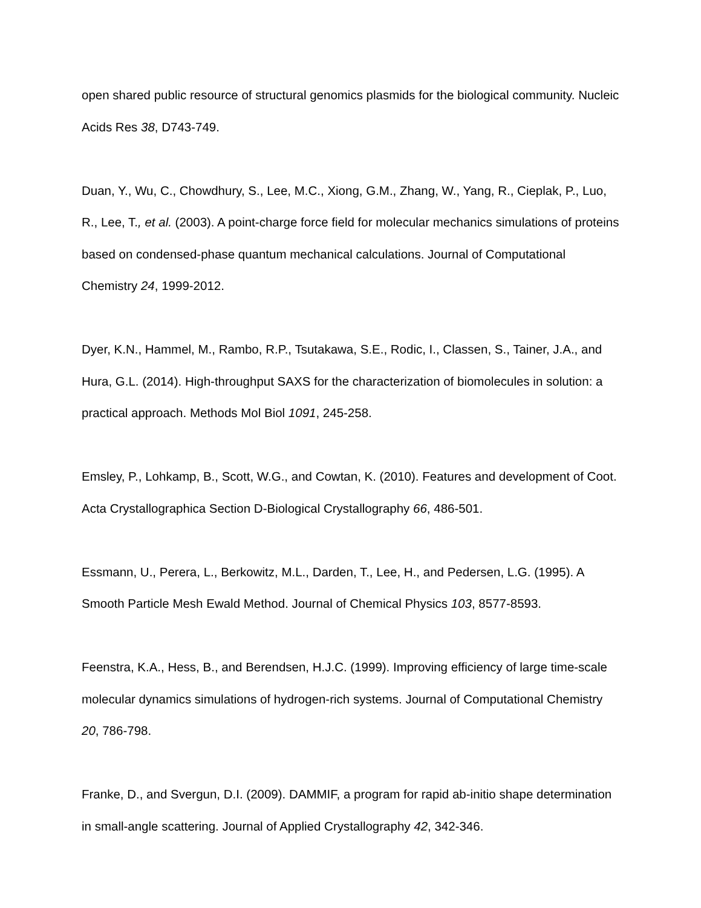open shared public resource of structural genomics plasmids for the biological community. Nucleic Acids Res 38, D743-749.
Duan, Y., Wu, C., Chowdhury, S., Lee, M.C., Xiong, G.M., Zhang, W., Yang, R., Cieplak, P., Luo, R., Lee, T., et al. (2003). A point-charge force field for molecular mechanics simulations of proteins based on condensed-phase quantum mechanical calculations. Journal of Computational Chemistry 24, 1999-2012.
Dyer, K.N., Hammel, M., Rambo, R.P., Tsutakawa, S.E., Rodic, I., Classen, S., Tainer, J.A., and Hura, G.L. (2014). High-throughput SAXS for the characterization of biomolecules in solution: a practical approach. Methods Mol Biol 1091, 245-258.
Emsley, P., Lohkamp, B., Scott, W.G., and Cowtan, K. (2010). Features and development of Coot. Acta Crystallographica Section D-Biological Crystallography 66, 486-501.
Essmann, U., Perera, L., Berkowitz, M.L., Darden, T., Lee, H., and Pedersen, L.G. (1995). A Smooth Particle Mesh Ewald Method. Journal of Chemical Physics 103, 8577-8593.
Feenstra, K.A., Hess, B., and Berendsen, H.J.C. (1999). Improving efficiency of large time-scale molecular dynamics simulations of hydrogen-rich systems. Journal of Computational Chemistry 20, 786-798.
Franke, D., and Svergun, D.I. (2009). DAMMIF, a program for rapid ab-initio shape determination in small-angle scattering. Journal of Applied Crystallography 42, 342-346.